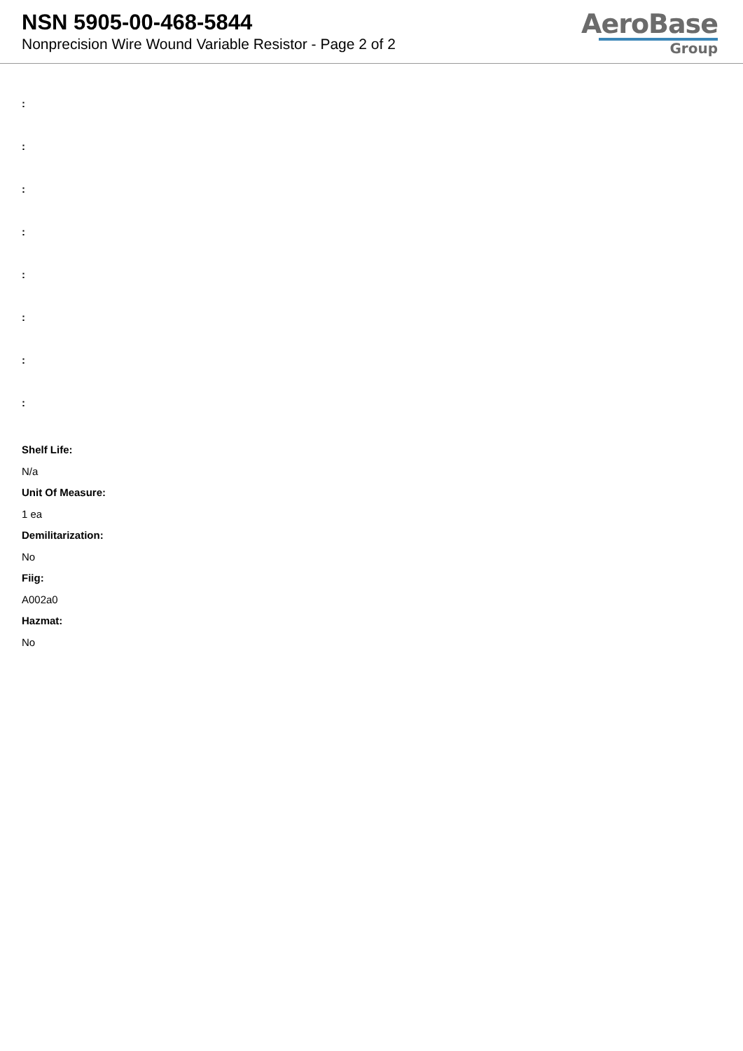NSN 5905-00-468-5844
Nonprecision Wire Wound Variable Resistor - Page 2 of 2
AeroBase
Group
:
:
:
:
:
:
:
:
Shelf Life:
N/a
Unit Of Measure:
1 ea
Demilitarization:
No
Fiig:
A002a0
Hazmat:
No